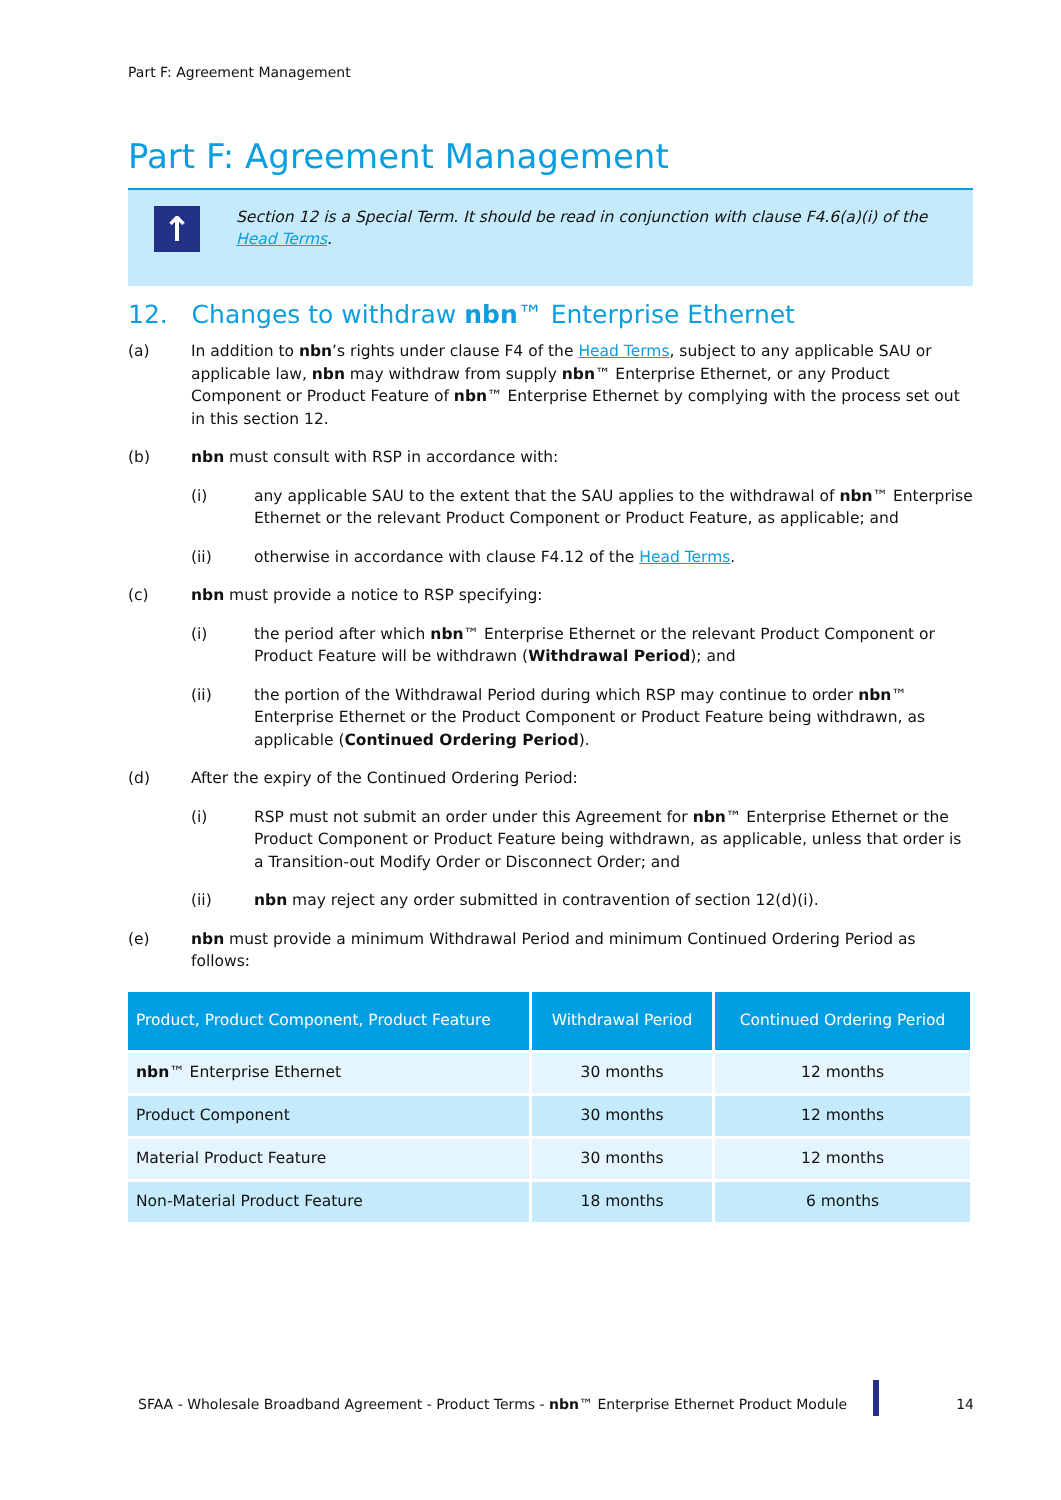Part F: Agreement Management
Part F: Agreement Management
↑
Section 12 is a Special Term. It should be read in conjunction with clause F4.6(a)(i) of the Head Terms.
12. Changes to withdraw nbn™ Enterprise Ethernet
(a) In addition to nbn’s rights under clause F4 of the Head Terms, subject to any applicable SAU or applicable law, nbn may withdraw from supply nbn™ Enterprise Ethernet, or any Product Component or Product Feature of nbn™ Enterprise Ethernet by complying with the process set out in this section 12.
(b) nbn must consult with RSP in accordance with:
(i) any applicable SAU to the extent that the SAU applies to the withdrawal of nbn™ Enterprise Ethernet or the relevant Product Component or Product Feature, as applicable; and
(ii) otherwise in accordance with clause F4.12 of the Head Terms.
(c) nbn must provide a notice to RSP specifying:
(i) the period after which nbn™ Enterprise Ethernet or the relevant Product Component or Product Feature will be withdrawn (Withdrawal Period); and
(ii) the portion of the Withdrawal Period during which RSP may continue to order nbn™ Enterprise Ethernet or the Product Component or Product Feature being withdrawn, as applicable (Continued Ordering Period).
(d) After the expiry of the Continued Ordering Period:
(i) RSP must not submit an order under this Agreement for nbn™ Enterprise Ethernet or the Product Component or Product Feature being withdrawn, as applicable, unless that order is a Transition-out Modify Order or Disconnect Order; and
(ii) nbn may reject any order submitted in contravention of section 12(d)(i).
(e) nbn must provide a minimum Withdrawal Period and minimum Continued Ordering Period as follows:
| Product, Product Component, Product Feature | Withdrawal Period | Continued Ordering Period |
| --- | --- | --- |
| nbn ™ Enterprise Ethernet | 30 months | 12 months |
| Product Component | 30 months | 12 months |
| Material Product Feature | 30 months | 12 months |
| Non-Material Product Feature | 18 months | 6 months |
SFAA - Wholesale Broadband Agreement - Product Terms - nbn™ Enterprise Ethernet Product Module
14